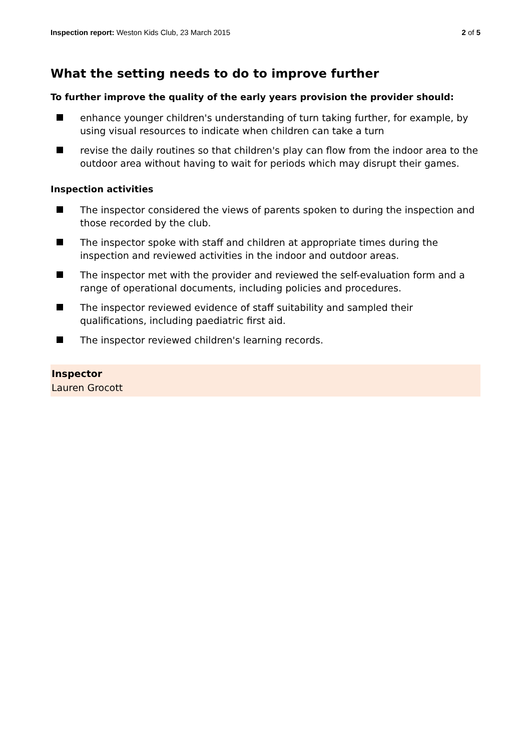Inspection report: Weston Kids Club, 23 March 2015
2 of 5
What the setting needs to do to improve further
To further improve the quality of the early years provision the provider should:
enhance younger children's understanding of turn taking further, for example, by using visual resources to indicate when children can take a turn
revise the daily routines so that children's play can flow from the indoor area to the outdoor area without having to wait for periods which may disrupt their games.
Inspection activities
The inspector considered the views of parents spoken to during the inspection and those recorded by the club.
The inspector spoke with staff and children at appropriate times during the inspection and reviewed activities in the indoor and outdoor areas.
The inspector met with the provider and reviewed the self-evaluation form and a range of operational documents, including policies and procedures.
The inspector reviewed evidence of staff suitability and sampled their qualifications, including paediatric first aid.
The inspector reviewed children's learning records.
Inspector
Lauren Grocott